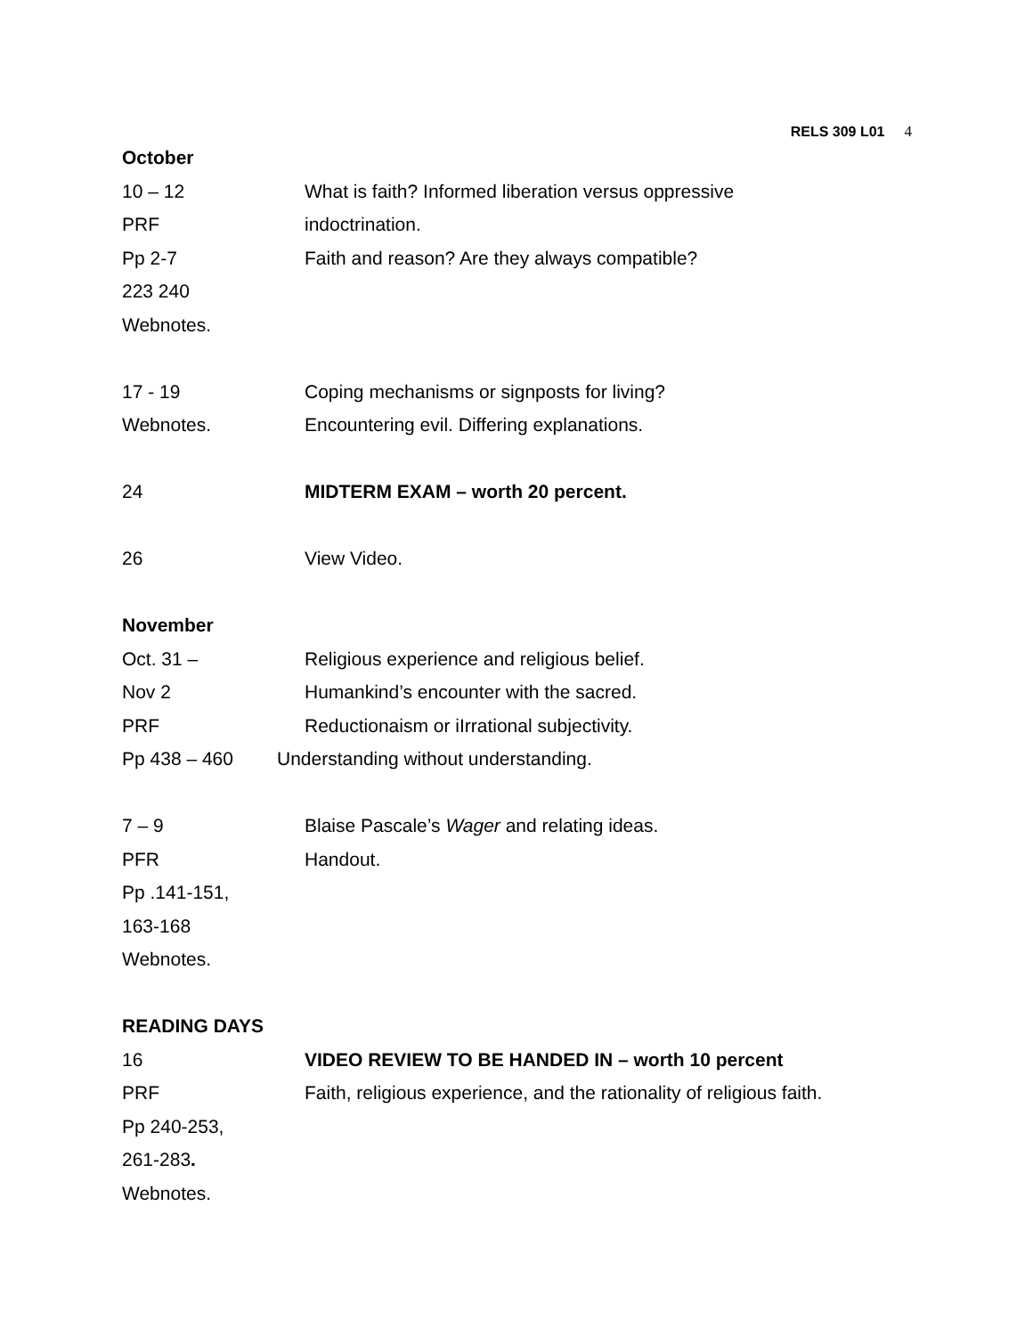RELS 309 L01 4
October
10 – 12 What is faith? Informed liberation versus oppressive
PRF indoctrination.
Pp 2-7 Faith and reason? Are they always compatible?
223 240
Webnotes.
17 - 19 Coping mechanisms or signposts for living?
Webnotes. Encountering evil. Differing explanations.
24 MIDTERM EXAM – worth 20 percent.
26 View Video.
November
Oct. 31 – Religious experience and religious belief.
Nov 2 Humankind’s encounter with the sacred.
PRF Reductionaism or iIrrational subjectivity.
Pp 438 – 460 Understanding without understanding.
7 – 9 Blaise Pascale’s Wager and relating ideas.
PFR Handout.
Pp .141-151,
163-168
Webnotes.
READING DAYS
16 VIDEO REVIEW TO BE HANDED IN – worth 10 percent
PRF Faith, religious experience, and the rationality of religious faith.
Pp 240-253,
261-283.
Webnotes.